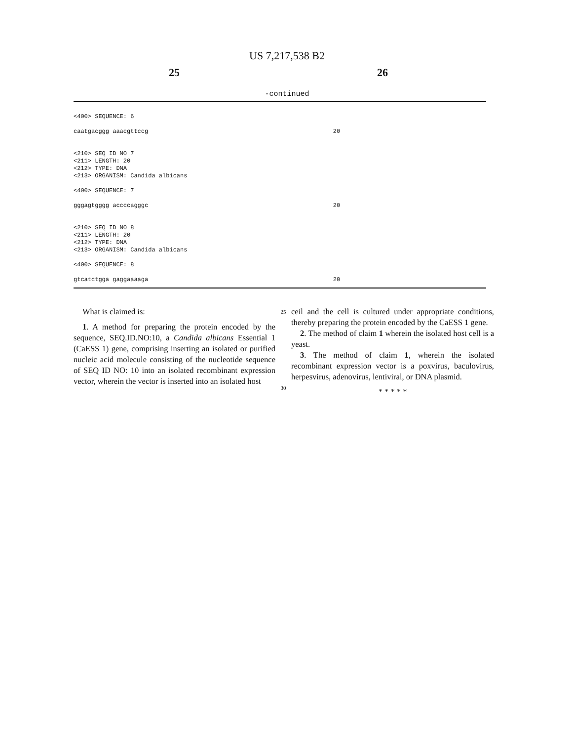US 7,217,538 B2
25 26
-continued
<400> SEQUENCE: 6
caatgacggg aaacgttccg 20
<210> SEQ ID NO 7 <211> LENGTH: 20 <212> TYPE: DNA <213> ORGANISM: Candida albicans
<400> SEQUENCE: 7
gggagtgggg accccagggc 20
<210> SEQ ID NO 8 <211> LENGTH: 20 <212> TYPE: DNA <213> ORGANISM: Candida albicans
<400> SEQUENCE: 8
gtcatctgga gaggaaaaga 20
What is claimed is:
1. A method for preparing the protein encoded by the sequence, SEQ.ID.NO:10, a Candida albicans Essential 1 (CaESS 1) gene, comprising inserting an isolated or purified nucleic acid molecule consisting of the nucleotide sequence of SEQ ID NO: 10 into an isolated recombinant expression vector, wherein the vector is inserted into an isolated host
25
30
ceil and the cell is cultured under appropriate conditions, thereby preparing the protein encoded by the CaESS 1 gene.
2. The method of claim 1 wherein the isolated host cell is a yeast.
3. The method of claim 1, wherein the isolated recombinant expression vector is a poxvirus, baculovirus, herpesvirus, adenovirus, lentiviral, or DNA plasmid.
* * * * *